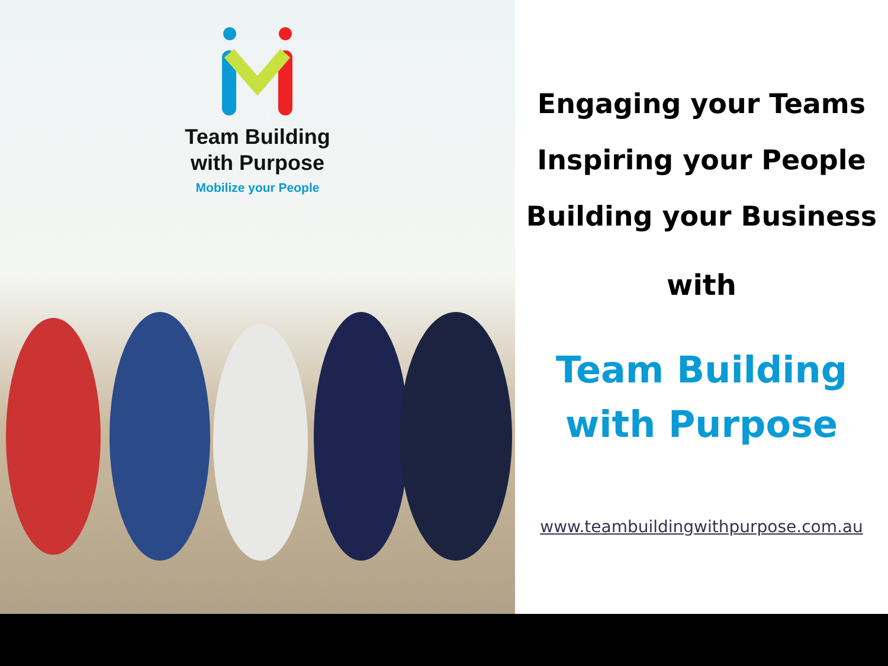Team Building
with Purpose
Mobilize your People
Engaging your Teams
Inspiring your People
Building your Business
with
Team Building
with Purpose
www.teambuildingwithpurpose.com.au